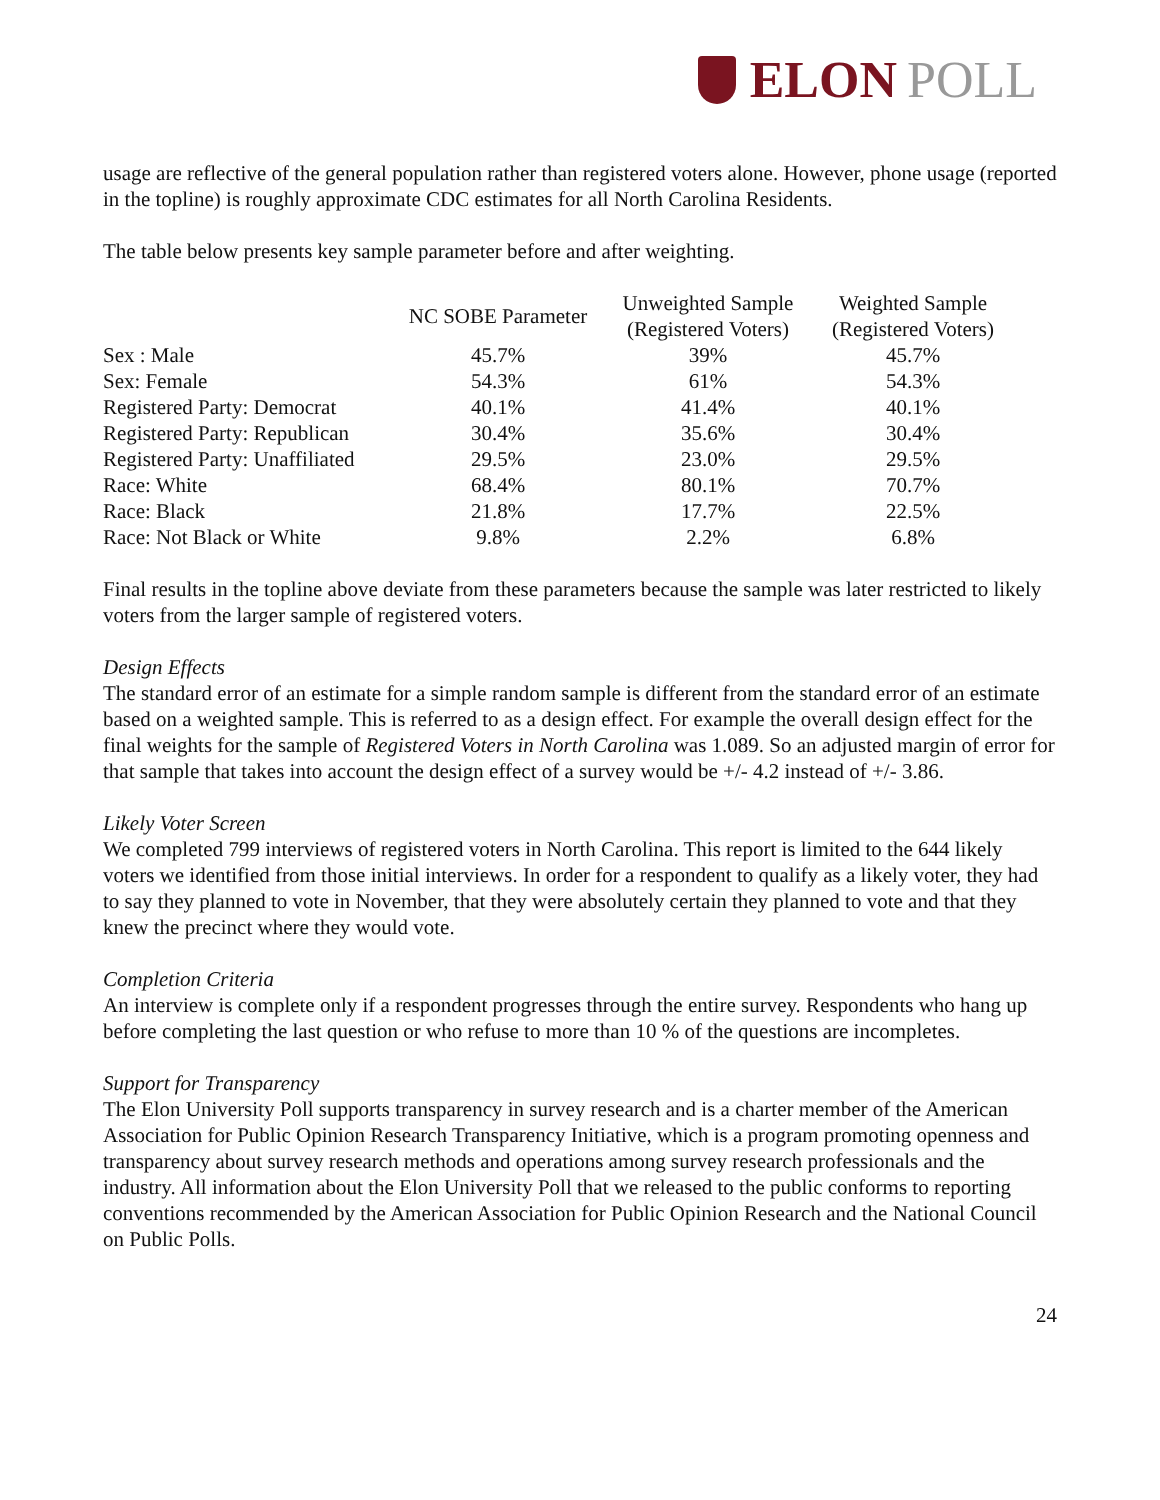ELON POLL
usage are reflective of the general population rather than registered voters alone. However, phone usage (reported in the topline) is roughly approximate CDC estimates for all North Carolina Residents.
The table below presents key sample parameter before and after weighting.
| | NC SOBE Parameter | Unweighted Sample (Registered Voters) | Weighted Sample (Registered Voters) |
| --- | --- | --- | --- |
| Sex : Male | 45.7% | 39% | 45.7% |
| Sex: Female | 54.3% | 61% | 54.3% |
| Registered Party: Democrat | 40.1% | 41.4% | 40.1% |
| Registered Party: Republican | 30.4% | 35.6% | 30.4% |
| Registered Party: Unaffiliated | 29.5% | 23.0% | 29.5% |
| Race: White | 68.4% | 80.1% | 70.7% |
| Race: Black | 21.8% | 17.7% | 22.5% |
| Race: Not Black or White | 9.8% | 2.2% | 6.8% |
Final results in the topline above deviate from these parameters because the sample was later restricted to likely voters from the larger sample of registered voters.
Design Effects
The standard error of an estimate for a simple random sample is different from the standard error of an estimate based on a weighted sample. This is referred to as a design effect. For example the overall design effect for the final weights for the sample of Registered Voters in North Carolina was 1.089. So an adjusted margin of error for that sample that takes into account the design effect of a survey would be +/- 4.2 instead of +/- 3.86.
Likely Voter Screen
We completed 799 interviews of registered voters in North Carolina. This report is limited to the 644 likely voters we identified from those initial interviews. In order for a respondent to qualify as a likely voter, they had to say they planned to vote in November, that they were absolutely certain they planned to vote and that they knew the precinct where they would vote.
Completion Criteria
An interview is complete only if a respondent progresses through the entire survey. Respondents who hang up before completing the last question or who refuse to more than 10 % of the questions are incompletes.
Support for Transparency
The Elon University Poll supports transparency in survey research and is a charter member of the American Association for Public Opinion Research Transparency Initiative, which is a program promoting openness and transparency about survey research methods and operations among survey research professionals and the industry. All information about the Elon University Poll that we released to the public conforms to reporting conventions recommended by the American Association for Public Opinion Research and the National Council on Public Polls.
24